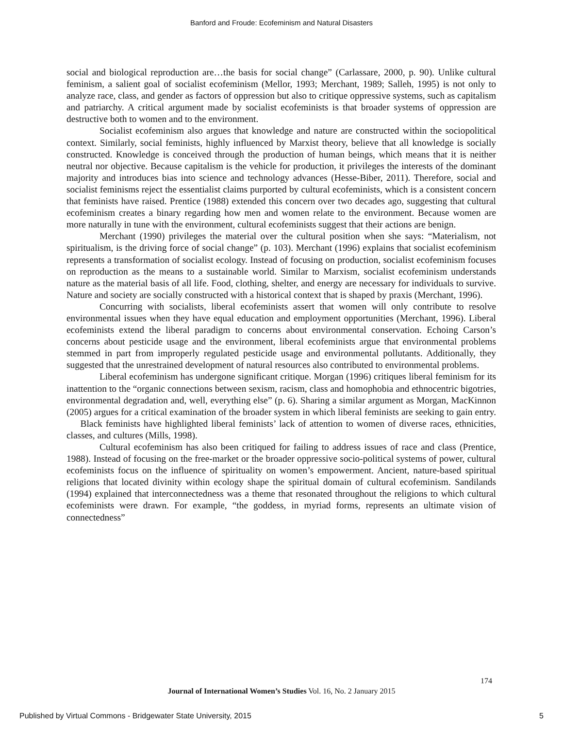Banford and Froude: Ecofeminism and Natural Disasters
social and biological reproduction are…the basis for social change” (Carlassare, 2000, p. 90). Unlike cultural feminism, a salient goal of socialist ecofeminism (Mellor, 1993; Merchant, 1989; Salleh, 1995) is not only to analyze race, class, and gender as factors of oppression but also to critique oppressive systems, such as capitalism and patriarchy. A critical argument made by socialist ecofeminists is that broader systems of oppression are destructive both to women and to the environment.
Socialist ecofeminism also argues that knowledge and nature are constructed within the sociopolitical context. Similarly, social feminists, highly influenced by Marxist theory, believe that all knowledge is socially constructed. Knowledge is conceived through the production of human beings, which means that it is neither neutral nor objective. Because capitalism is the vehicle for production, it privileges the interests of the dominant majority and introduces bias into science and technology advances (Hesse-Biber, 2011). Therefore, social and socialist feminisms reject the essentialist claims purported by cultural ecofeminists, which is a consistent concern that feminists have raised. Prentice (1988) extended this concern over two decades ago, suggesting that cultural ecofeminism creates a binary regarding how men and women relate to the environment. Because women are more naturally in tune with the environment, cultural ecofeminists suggest that their actions are benign.
Merchant (1990) privileges the material over the cultural position when she says: “Materialism, not spiritualism, is the driving force of social change” (p. 103). Merchant (1996) explains that socialist ecofeminism represents a transformation of socialist ecology. Instead of focusing on production, socialist ecofeminism focuses on reproduction as the means to a sustainable world. Similar to Marxism, socialist ecofeminism understands nature as the material basis of all life. Food, clothing, shelter, and energy are necessary for individuals to survive. Nature and society are socially constructed with a historical context that is shaped by praxis (Merchant, 1996).
Concurring with socialists, liberal ecofeminists assert that women will only contribute to resolve environmental issues when they have equal education and employment opportunities (Merchant, 1996). Liberal ecofeminists extend the liberal paradigm to concerns about environmental conservation. Echoing Carson’s concerns about pesticide usage and the environment, liberal ecofeminists argue that environmental problems stemmed in part from improperly regulated pesticide usage and environmental pollutants. Additionally, they suggested that the unrestrained development of natural resources also contributed to environmental problems.
Liberal ecofeminism has undergone significant critique. Morgan (1996) critiques liberal feminism for its inattention to the “organic connections between sexism, racism, class and homophobia and ethnocentric bigotries, environmental degradation and, well, everything else” (p. 6). Sharing a similar argument as Morgan, MacKinnon (2005) argues for a critical examination of the broader system in which liberal feminists are seeking to gain entry. Black feminists have highlighted liberal feminists’ lack of attention to women of diverse races, ethnicities, classes, and cultures (Mills, 1998).
Cultural ecofeminism has also been critiqued for failing to address issues of race and class (Prentice, 1988). Instead of focusing on the free-market or the broader oppressive socio-political systems of power, cultural ecofeminists focus on the influence of spirituality on women’s empowerment. Ancient, nature-based spiritual religions that located divinity within ecology shape the spiritual domain of cultural ecofeminism. Sandilands (1994) explained that interconnectedness was a theme that resonated throughout the religions to which cultural ecofeminists were drawn. For example, “the goddess, in myriad forms, represents an ultimate vision of connectedness”
174
Journal of International Women’s Studies Vol. 16, No. 2 January 2015
Published by Virtual Commons - Bridgewater State University, 2015 5